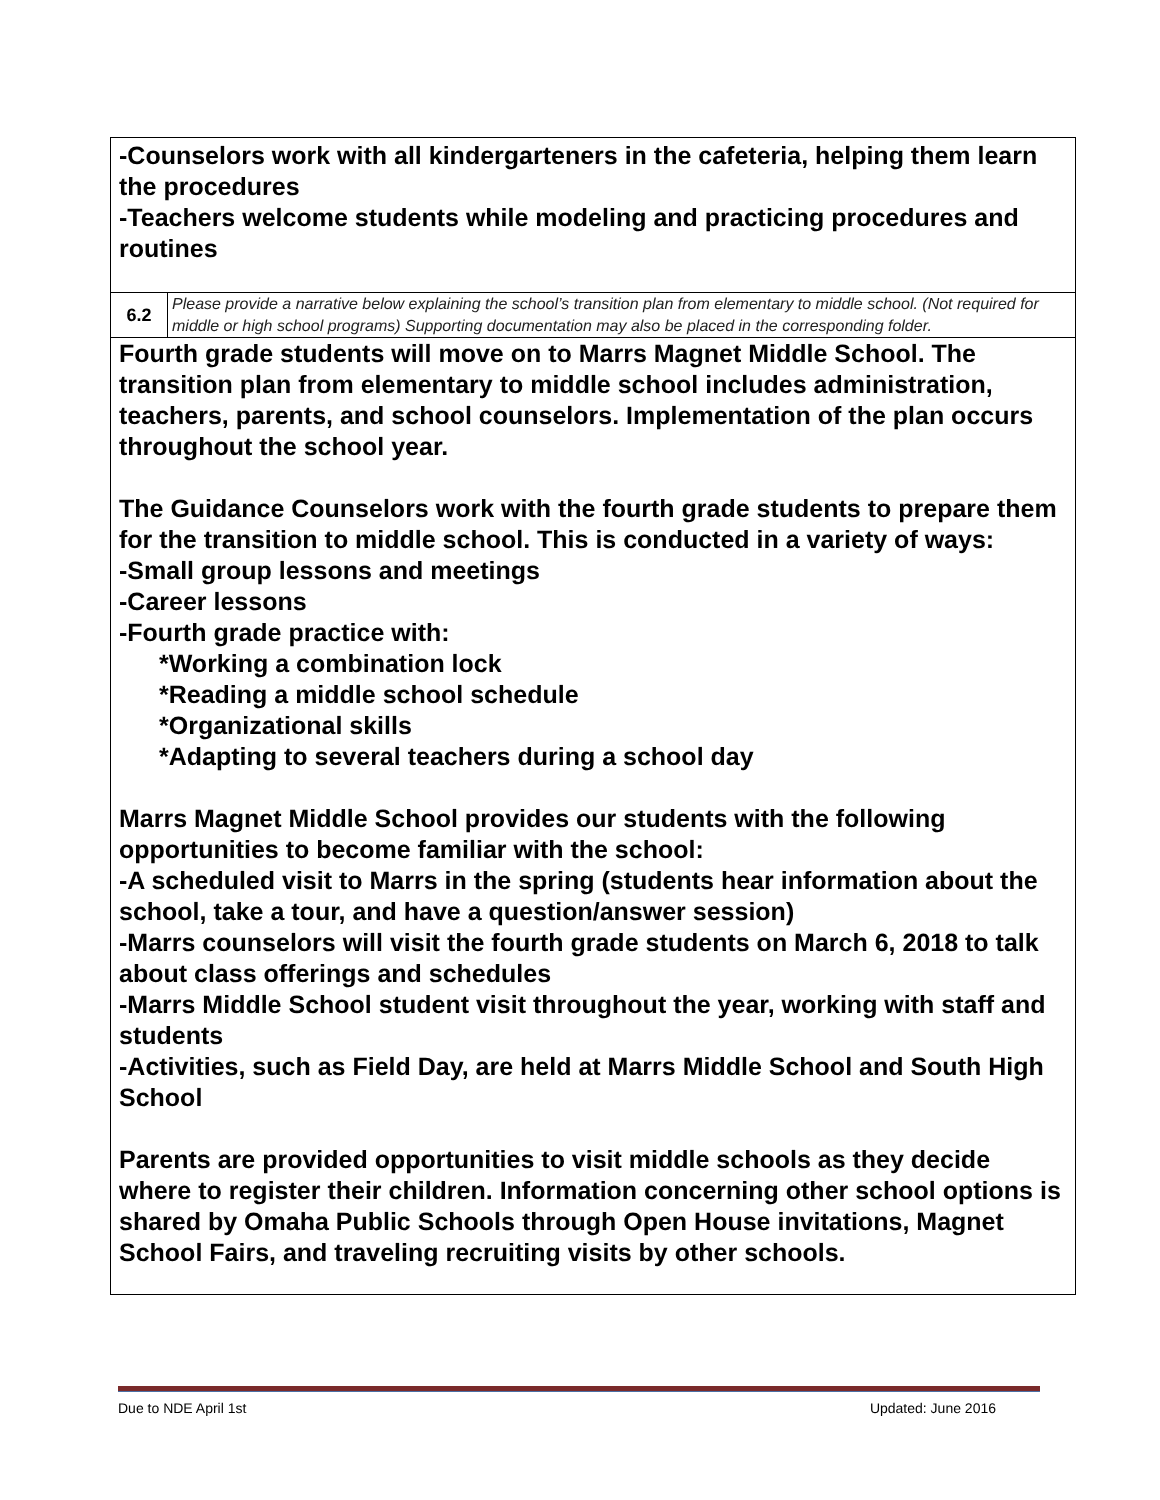| -Counselors work with all kindergarteners in the cafeteria, helping them learn the procedures -Teachers welcome students while modeling and practicing procedures and routines | |
| 6.2 | Please provide a narrative below explaining the school’s transition plan from elementary to middle school. (Not required for middle or high school programs) Supporting documentation may also be placed in the corresponding folder. |
| Fourth grade students will move on to Marrs Magnet Middle School. The transition plan from elementary to middle school includes administration, teachers, parents, and school counselors. Implementation of the plan occurs throughout the school year. The Guidance Counselors work with the fourth grade students to prepare them for the transition to middle school. This is conducted in a variety of ways: -Small group lessons and meetings -Career lessons -Fourth grade practice with: *Working a combination lock *Reading a middle school schedule *Organizational skills *Adapting to several teachers during a school day Marrs Magnet Middle School provides our students with the following opportunities to become familiar with the school: -A scheduled visit to Marrs in the spring (students hear information about the school, take a tour, and have a question/answer session) -Marrs counselors will visit the fourth grade students on March 6, 2018 to talk about class offerings and schedules -Marrs Middle School student visit throughout the year, working with staff and students -Activities, such as Field Day, are held at Marrs Middle School and South High School Parents are provided opportunities to visit middle schools as they decide where to register their children. Information concerning other school options is shared by Omaha Public Schools through Open House invitations, Magnet School Fairs, and traveling recruiting visits by other schools. | |
Due to NDE April 1st Updated: June 2016